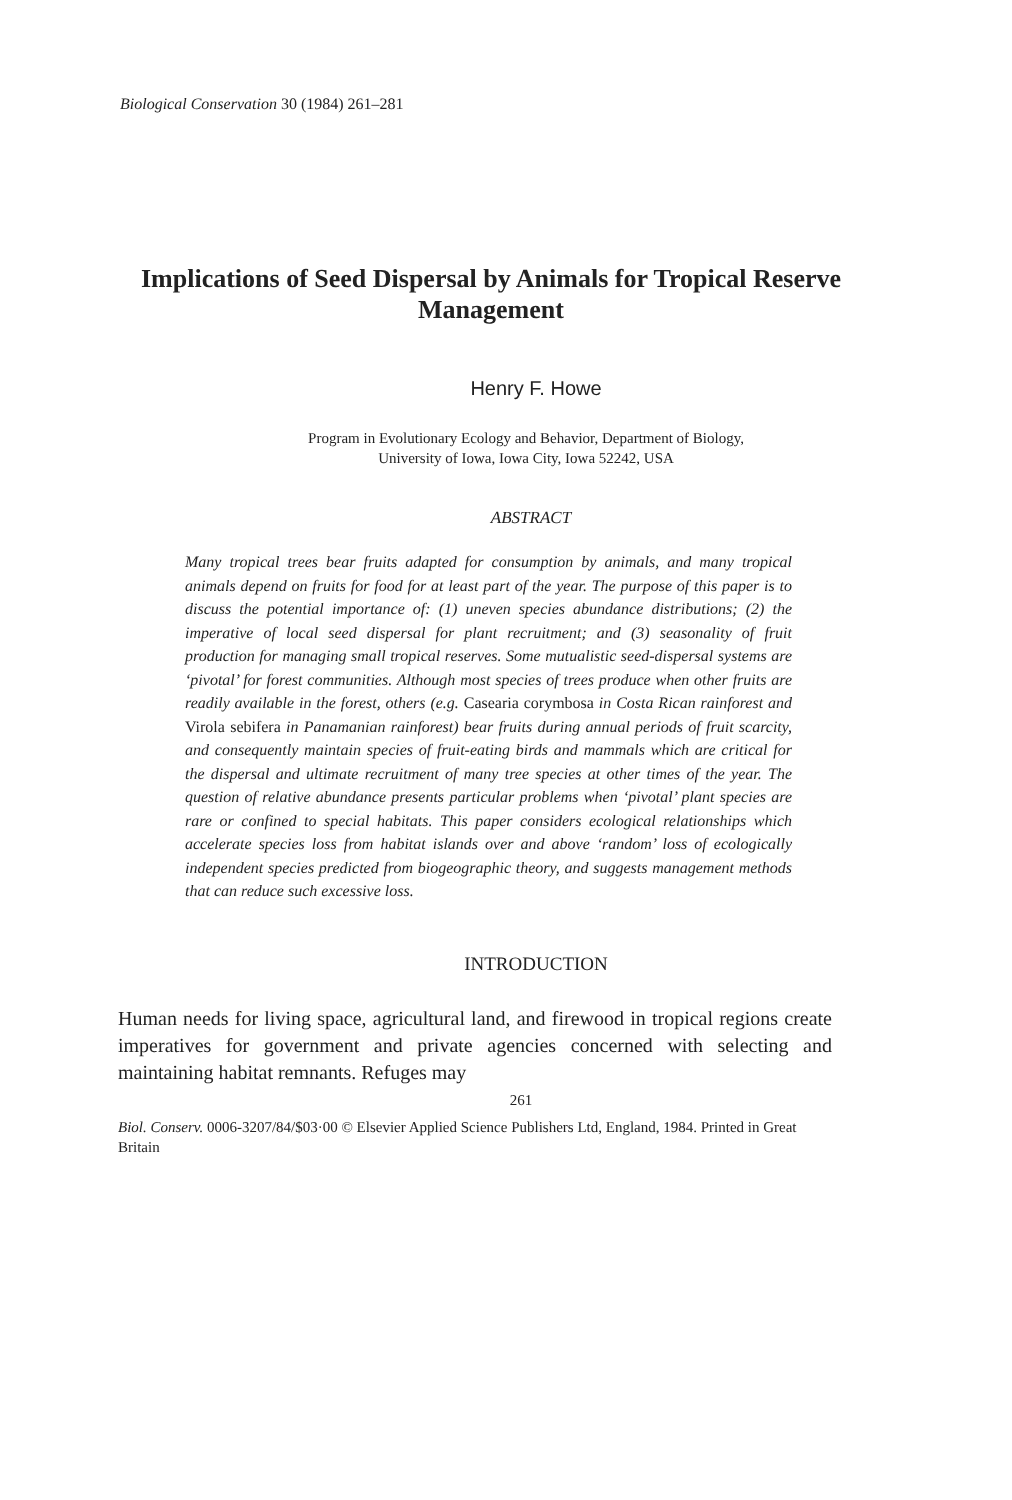Biological Conservation 30 (1984) 261–281
Implications of Seed Dispersal by Animals for Tropical Reserve Management
Henry F. Howe
Program in Evolutionary Ecology and Behavior, Department of Biology,
University of Iowa, Iowa City, Iowa 52242, USA
ABSTRACT
Many tropical trees bear fruits adapted for consumption by animals, and many tropical animals depend on fruits for food for at least part of the year. The purpose of this paper is to discuss the potential importance of: (1) uneven species abundance distributions; (2) the imperative of local seed dispersal for plant recruitment; and (3) seasonality of fruit production for managing small tropical reserves. Some mutualistic seed-dispersal systems are ‘pivotal’ for forest communities. Although most species of trees produce when other fruits are readily available in the forest, others (e.g. Casearia corymbosa in Costa Rican rainforest and Virola sebifera in Panamanian rainforest) bear fruits during annual periods of fruit scarcity, and consequently maintain species of fruit-eating birds and mammals which are critical for the dispersal and ultimate recruitment of many tree species at other times of the year. The question of relative abundance presents particular problems when ‘pivotal’ plant species are rare or confined to special habitats. This paper considers ecological relationships which accelerate species loss from habitat islands over and above ‘random’ loss of ecologically independent species predicted from biogeographic theory, and suggests management methods that can reduce such excessive loss.
INTRODUCTION
Human needs for living space, agricultural land, and firewood in tropical regions create imperatives for government and private agencies concerned with selecting and maintaining habitat remnants. Refuges may
261
Biol. Conserv. 0006-3207/84/$03·00 © Elsevier Applied Science Publishers Ltd, England, 1984. Printed in Great Britain